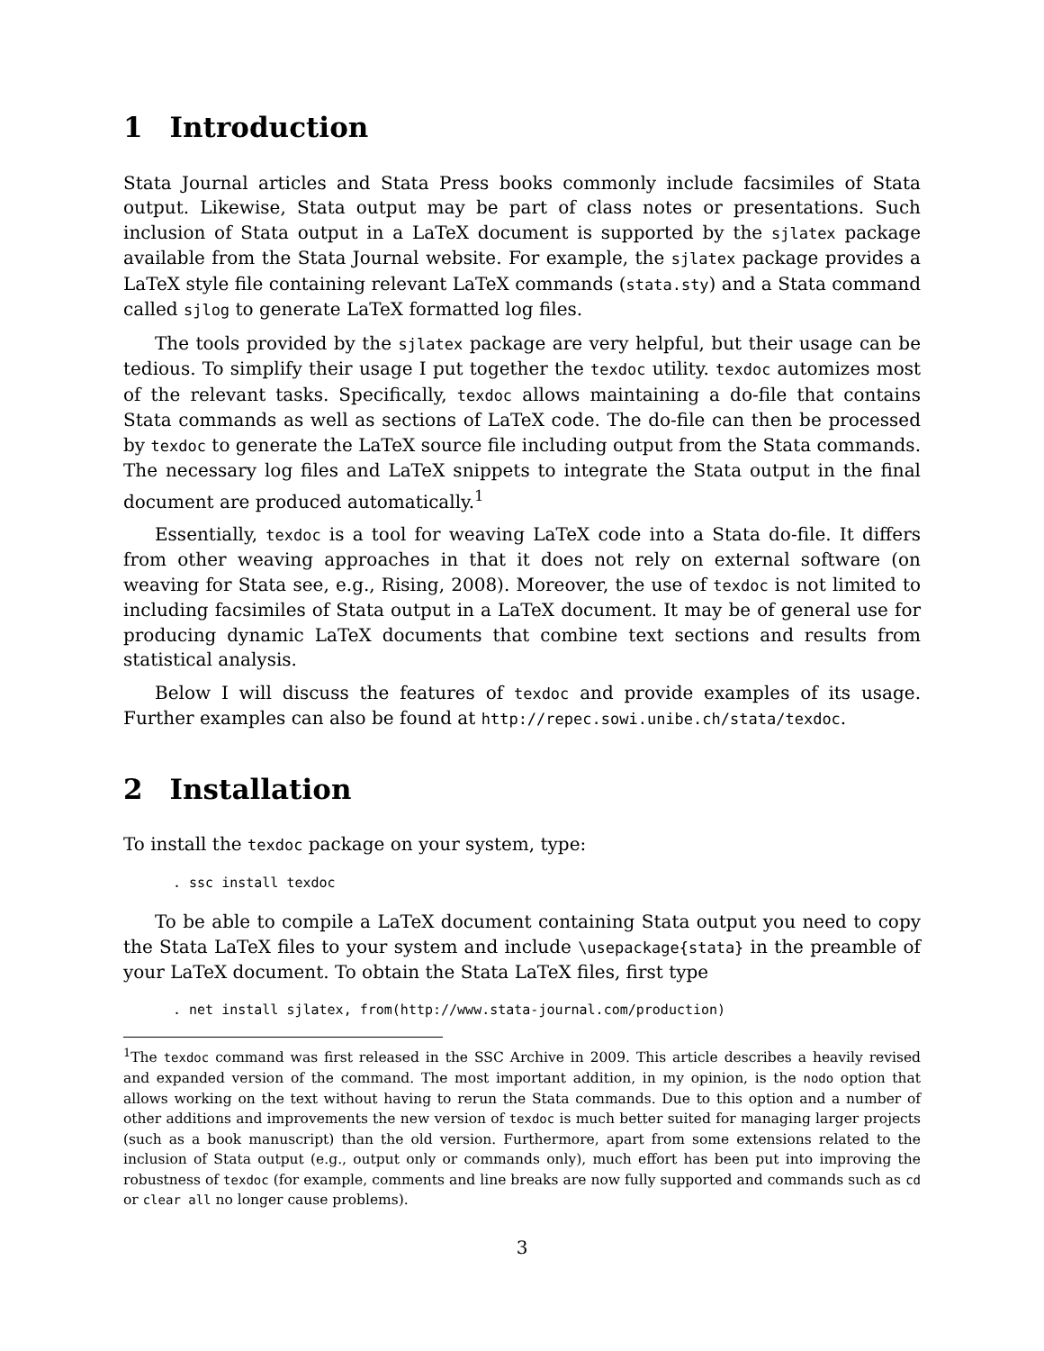1 Introduction
Stata Journal articles and Stata Press books commonly include facsimiles of Stata output. Likewise, Stata output may be part of class notes or presentations. Such inclusion of Stata output in a LaTeX document is supported by the sjlatex package available from the Stata Journal website. For example, the sjlatex package provides a LaTeX style file containing relevant LaTeX commands (stata.sty) and a Stata command called sjlog to generate LaTeX formatted log files.
The tools provided by the sjlatex package are very helpful, but their usage can be tedious. To simplify their usage I put together the texdoc utility. texdoc automizes most of the relevant tasks. Specifically, texdoc allows maintaining a do-file that contains Stata commands as well as sections of LaTeX code. The do-file can then be processed by texdoc to generate the LaTeX source file including output from the Stata commands. The necessary log files and LaTeX snippets to integrate the Stata output in the final document are produced automatically.<sup>1</sup>
Essentially, texdoc is a tool for weaving LaTeX code into a Stata do-file. It differs from other weaving approaches in that it does not rely on external software (on weaving for Stata see, e.g., Rising, 2008). Moreover, the use of texdoc is not limited to including facsimiles of Stata output in a LaTeX document. It may be of general use for producing dynamic LaTeX documents that combine text sections and results from statistical analysis.
Below I will discuss the features of texdoc and provide examples of its usage. Further examples can also be found at http://repec.sowi.unibe.ch/stata/texdoc.
2 Installation
To install the texdoc package on your system, type:
. ssc install texdoc
To be able to compile a LaTeX document containing Stata output you need to copy the Stata LaTeX files to your system and include \usepackage{stata} in the preamble of your LaTeX document. To obtain the Stata LaTeX files, first type
. net install sjlatex, from(http://www.stata-journal.com/production)
<sup>1</sup> The texdoc command was first released in the SSC Archive in 2009. This article describes a heavily revised and expanded version of the command. The most important addition, in my opinion, is the nodo option that allows working on the text without having to rerun the Stata commands. Due to this option and a number of other additions and improvements the new version of texdoc is much better suited for managing larger projects (such as a book manuscript) than the old version. Furthermore, apart from some extensions related to the inclusion of Stata output (e.g., output only or commands only), much effort has been put into improving the robustness of texdoc (for example, comments and line breaks are now fully supported and commands such as cd or clear all no longer cause problems).
3